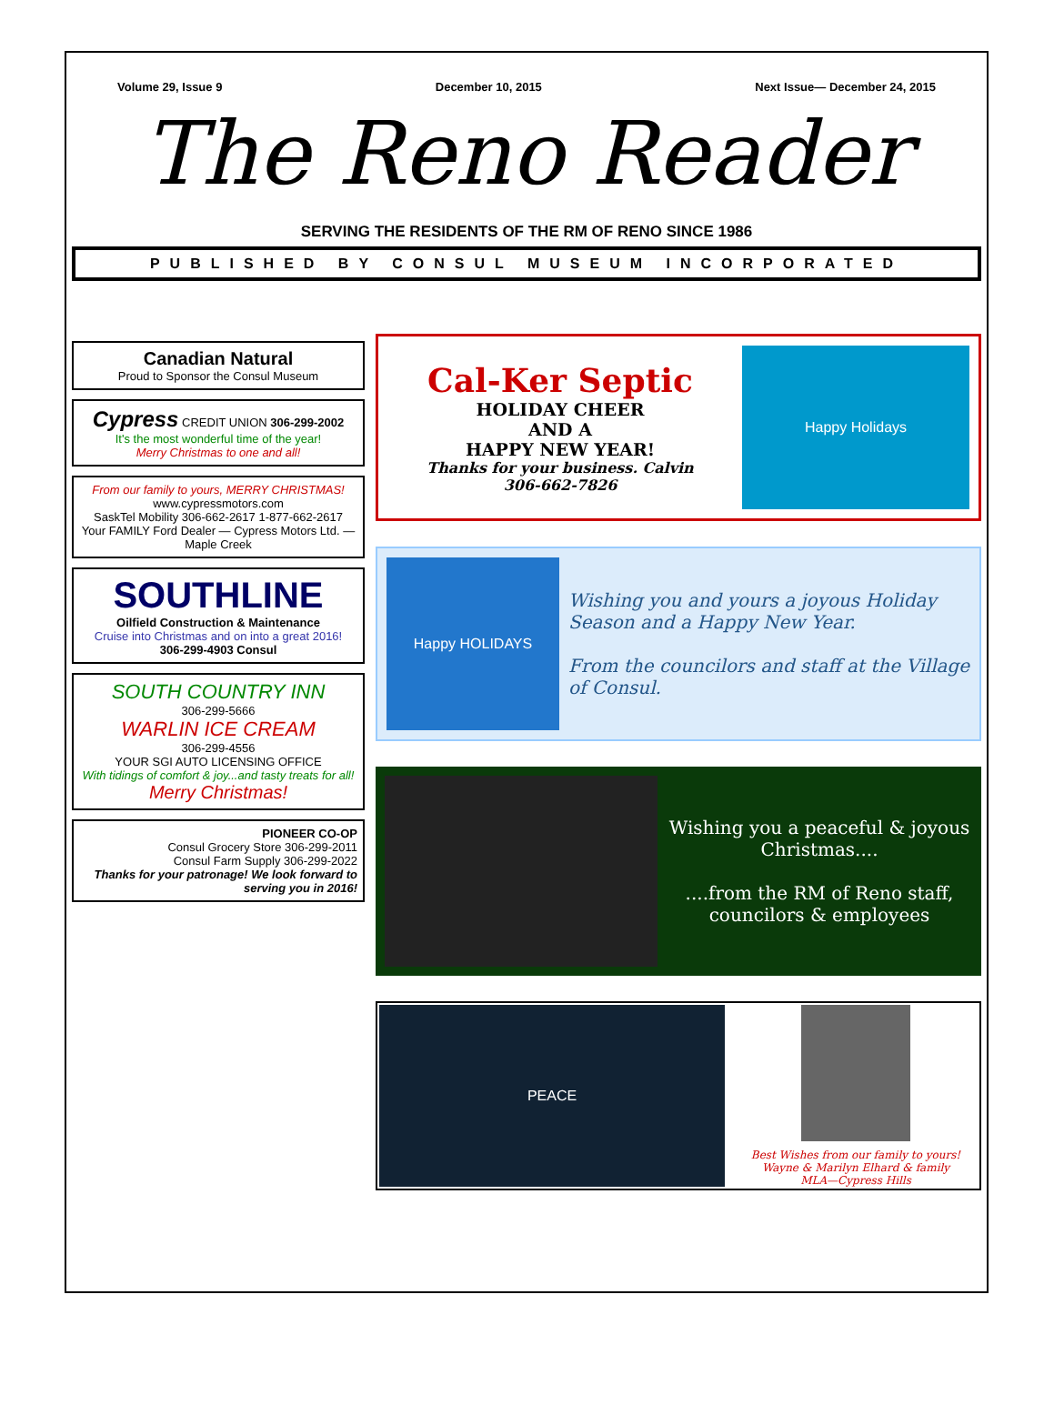Volume 29, Issue 9 December 10, 2015 Next Issue— December 24, 2015
The Reno Reader
SERVING THE RESIDENTS OF THE RM OF RENO SINCE 1986
PUBLISHED BY CONSUL MUSEUM INCORPORATED
Canadian Natural
Proud to Sponsor the Consul Museum
Cypress CREDIT UNION 306-299-2002
It's the most wonderful time of the year!
Merry Christmas to one and all!
From our family to yours, MERRY CHRISTMAS!
www.cypressmotors.com
SaskTel Mobility 306-662-2617 1-877-662-2617
Your FAMILY Ford Dealer — Cypress Motors Ltd. — Maple Creek
SOUTHLINE
Oilfield Construction & Maintenance
Cruise into Christmas and on into a great 2016!
306-299-4903 Consul
SOUTH COUNTRY INN
306-299-5666
WARLIN ICE CREAM
306-299-4556
YOUR SGI AUTO LICENSING OFFICE
With tidings of comfort & joy...and tasty treats for all!
Merry Christmas!
PIONEER CO-OP
Consul Grocery Store 306-299-2011
Consul Farm Supply 306-299-2022
Thanks for your patronage! We look forward to serving you in 2016!
Cal-Ker Septic
HOLIDAY CHEER
AND A
HAPPY NEW YEAR!
Thanks for your business. Calvin
306-662-7826
Happy Holidays
Happy HOLIDAYS
Wishing you and yours a joyous Holiday Season and a Happy New Year.
From the councilors and staff at the Village of Consul.
Wishing you a peaceful & joyous Christmas....
....from the RM of Reno staff, councilors & employees
PEACE
Best Wishes from our family to yours!
Wayne & Marilyn Elhard & family
MLA—Cypress Hills